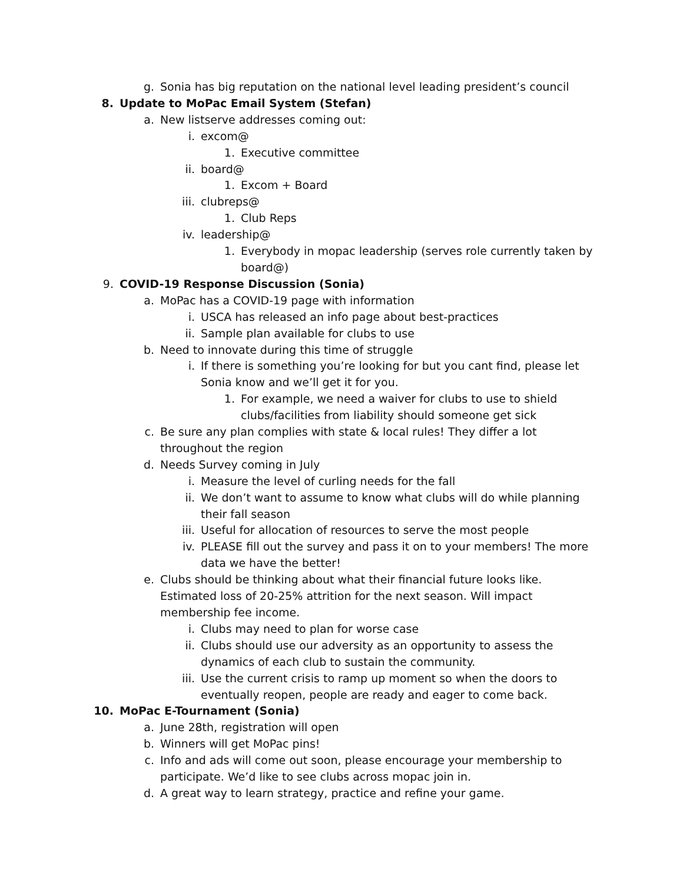g. Sonia has big reputation on the national level leading president’s council
8. Update to MoPac Email System (Stefan)
a. New listserve addresses coming out:
i. excom@
1. Executive committee
ii. board@
1. Excom + Board
iii. clubreps@
1. Club Reps
iv. leadership@
1. Everybody in mopac leadership (serves role currently taken by board@)
9. COVID-19 Response Discussion (Sonia)
a. MoPac has a COVID-19 page with information
i. USCA has released an info page about best-practices
ii. Sample plan available for clubs to use
b. Need to innovate during this time of struggle
i. If there is something you’re looking for but you cant find, please let Sonia know and we’ll get it for you.
1. For example, we need a waiver for clubs to use to shield clubs/facilities from liability should someone get sick
c. Be sure any plan complies with state & local rules! They differ a lot throughout the region
d. Needs Survey coming in July
i. Measure the level of curling needs for the fall
ii. We don’t want to assume to know what clubs will do while planning their fall season
iii. Useful for allocation of resources to serve the most people
iv. PLEASE fill out the survey and pass it on to your members! The more data we have the better!
e. Clubs should be thinking about what their financial future looks like. Estimated loss of 20-25% attrition for the next season. Will impact membership fee income.
i. Clubs may need to plan for worse case
ii. Clubs should use our adversity as an opportunity to assess the dynamics of each club to sustain the community.
iii. Use the current crisis to ramp up moment so when the doors to eventually reopen, people are ready and eager to come back.
10. MoPac E-Tournament (Sonia)
a. June 28th, registration will open
b. Winners will get MoPac pins!
c. Info and ads will come out soon, please encourage your membership to participate. We’d like to see clubs across mopac join in.
d. A great way to learn strategy, practice and refine your game.